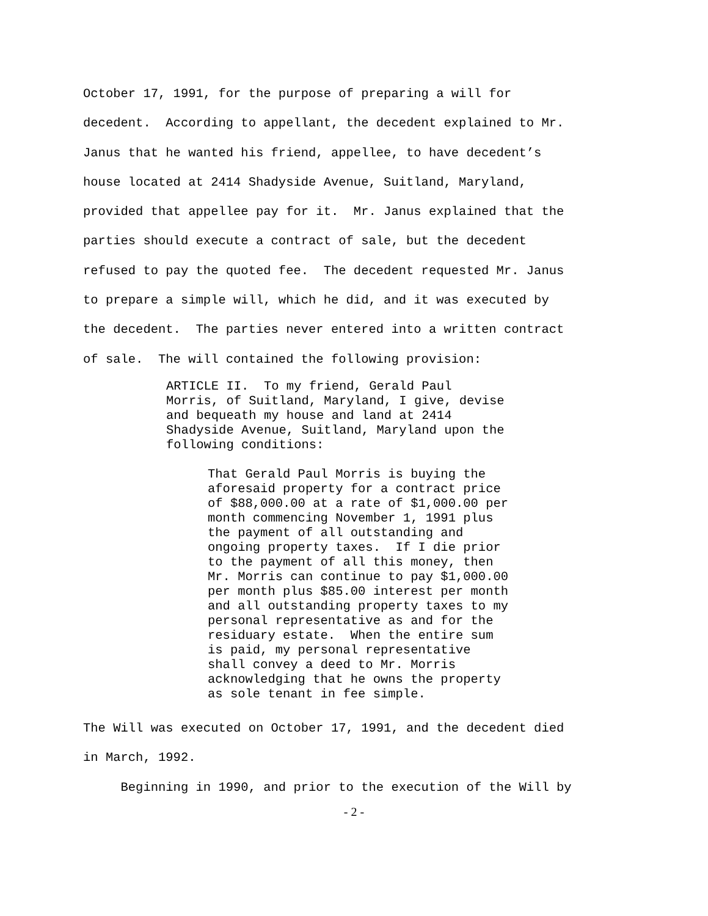October 17, 1991, for the purpose of preparing a will for decedent. According to appellant, the decedent explained to Mr. Janus that he wanted his friend, appellee, to have decedent’s house located at 2414 Shadyside Avenue, Suitland, Maryland, provided that appellee pay for it. Mr. Janus explained that the parties should execute a contract of sale, but the decedent refused to pay the quoted fee. The decedent requested Mr. Janus to prepare a simple will, which he did, and it was executed by the decedent. The parties never entered into a written contract of sale. The will contained the following provision:
ARTICLE II. To my friend, Gerald Paul Morris, of Suitland, Maryland, I give, devise and bequeath my house and land at 2414 Shadyside Avenue, Suitland, Maryland upon the following conditions:
That Gerald Paul Morris is buying the aforesaid property for a contract price of $88,000.00 at a rate of $1,000.00 per month commencing November 1, 1991 plus the payment of all outstanding and ongoing property taxes. If I die prior to the payment of all this money, then Mr. Morris can continue to pay $1,000.00 per month plus $85.00 interest per month and all outstanding property taxes to my personal representative as and for the residuary estate. When the entire sum is paid, my personal representative shall convey a deed to Mr. Morris acknowledging that he owns the property as sole tenant in fee simple.
The Will was executed on October 17, 1991, and the decedent died in March, 1992. Beginning in 1990, and prior to the execution of the Will by
- 2 -